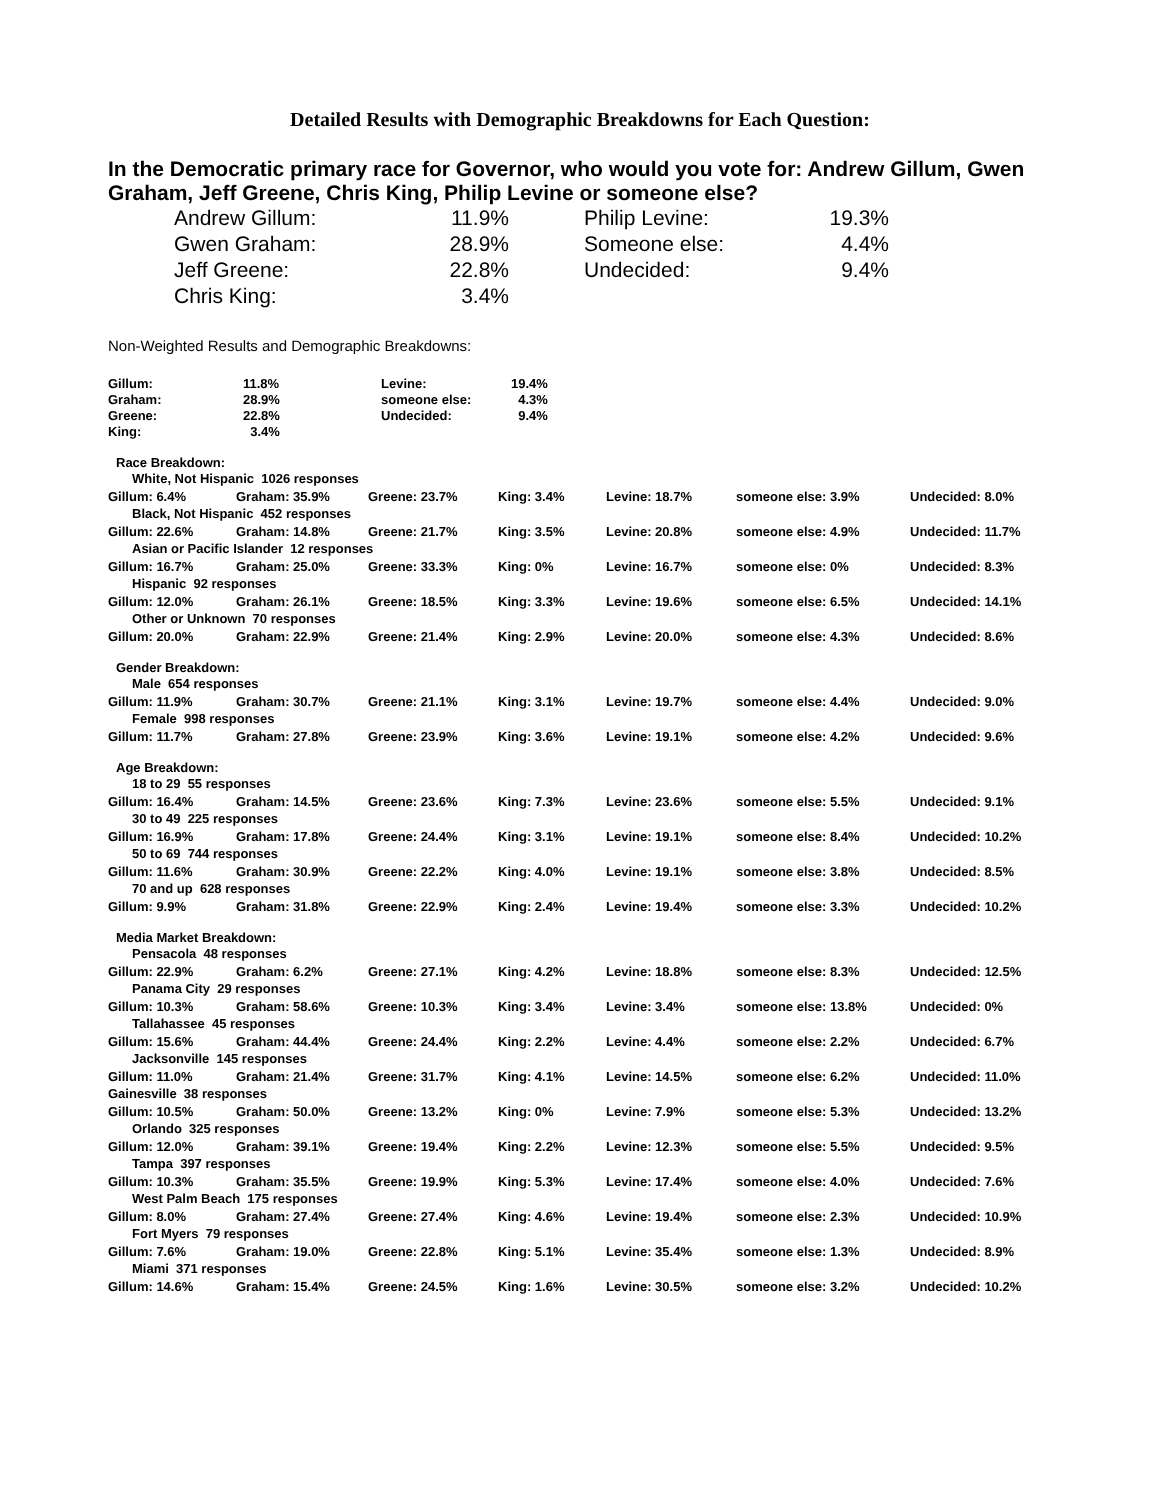Detailed Results with Demographic Breakdowns for Each Question:
In the Democratic primary race for Governor, who would you vote for: Andrew Gillum, Gwen Graham, Jeff Greene, Chris King, Philip Levine or someone else?
| Andrew Gillum: | 11.9% | | Philip Levine: | 19.3% |
| Gwen Graham: | 28.9% | | Someone else: | 4.4% |
| Jeff Greene: | 22.8% | | Undecided: | 9.4% |
| Chris King: | 3.4% | | | |
Non-Weighted Results and Demographic Breakdowns:
| Gillum: | 11.8% | Levine: | 19.4% |
| Graham: | 28.9% | someone else: | 4.3% |
| Greene: | 22.8% | Undecided: | 9.4% |
| King: | 3.4% | | |
Race Breakdown:
| White, Not Hispanic 1026 responses | | | | | | |
| Gillum: 6.4% | Graham: 35.9% | Greene: 23.7% | King: 3.4% | Levine: 18.7% | someone else: 3.9% | Undecided: 8.0% |
| Black, Not Hispanic 452 responses | | | | | | |
| Gillum: 22.6% | Graham: 14.8% | Greene: 21.7% | King: 3.5% | Levine: 20.8% | someone else: 4.9% | Undecided: 11.7% |
| Asian or Pacific Islander 12 responses | | | | | | |
| Gillum: 16.7% | Graham: 25.0% | Greene: 33.3% | King: 0% | Levine: 16.7% | someone else: 0% | Undecided: 8.3% |
| Hispanic 92 responses | | | | | | |
| Gillum: 12.0% | Graham: 26.1% | Greene: 18.5% | King: 3.3% | Levine: 19.6% | someone else: 6.5% | Undecided: 14.1% |
| Other or Unknown 70 responses | | | | | | |
| Gillum: 20.0% | Graham: 22.9% | Greene: 21.4% | King: 2.9% | Levine: 20.0% | someone else: 4.3% | Undecided: 8.6% |
| Gender Breakdown: | | | | | | |
| Male 654 responses | | | | | | |
| Gillum: 11.9% | Graham: 30.7% | Greene: 21.1% | King: 3.1% | Levine: 19.7% | someone else: 4.4% | Undecided: 9.0% |
| Female 998 responses | | | | | | |
| Gillum: 11.7% | Graham: 27.8% | Greene: 23.9% | King: 3.6% | Levine: 19.1% | someone else: 4.2% | Undecided: 9.6% |
| Age Breakdown: | | | | | | |
| 18 to 29 55 responses | | | | | | |
| Gillum: 16.4% | Graham: 14.5% | Greene: 23.6% | King: 7.3% | Levine: 23.6% | someone else: 5.5% | Undecided: 9.1% |
| 30 to 49 225 responses | | | | | | |
| Gillum: 16.9% | Graham: 17.8% | Greene: 24.4% | King: 3.1% | Levine: 19.1% | someone else: 8.4% | Undecided: 10.2% |
| 50 to 69 744 responses | | | | | | |
| Gillum: 11.6% | Graham: 30.9% | Greene: 22.2% | King: 4.0% | Levine: 19.1% | someone else: 3.8% | Undecided: 8.5% |
| 70 and up 628 responses | | | | | | |
| Gillum: 9.9% | Graham: 31.8% | Greene: 22.9% | King: 2.4% | Levine: 19.4% | someone else: 3.3% | Undecided: 10.2% |
| Media Market Breakdown: | | | | | | |
| Pensacola 48 responses | | | | | | |
| Gillum: 22.9% | Graham: 6.2% | Greene: 27.1% | King: 4.2% | Levine: 18.8% | someone else: 8.3% | Undecided: 12.5% |
| Panama City 29 responses | | | | | | |
| Gillum: 10.3% | Graham: 58.6% | Greene: 10.3% | King: 3.4% | Levine: 3.4% | someone else: 13.8% | Undecided: 0% |
| Tallahassee 45 responses | | | | | | |
| Gillum: 15.6% | Graham: 44.4% | Greene: 24.4% | King: 2.2% | Levine: 4.4% | someone else: 2.2% | Undecided: 6.7% |
| Jacksonville 145 responses | | | | | | |
| Gillum: 11.0% | Graham: 21.4% | Greene: 31.7% | King: 4.1% | Levine: 14.5% | someone else: 6.2% | Undecided: 11.0% |
| Gainesville 38 responses | | | | | | |
| Gillum: 10.5% | Graham: 50.0% | Greene: 13.2% | King: 0% | Levine: 7.9% | someone else: 5.3% | Undecided: 13.2% |
| Orlando 325 responses | | | | | | |
| Gillum: 12.0% | Graham: 39.1% | Greene: 19.4% | King: 2.2% | Levine: 12.3% | someone else: 5.5% | Undecided: 9.5% |
| Tampa 397 responses | | | | | | |
| Gillum: 10.3% | Graham: 35.5% | Greene: 19.9% | King: 5.3% | Levine: 17.4% | someone else: 4.0% | Undecided: 7.6% |
| West Palm Beach 175 responses | | | | | | |
| Gillum: 8.0% | Graham: 27.4% | Greene: 27.4% | King: 4.6% | Levine: 19.4% | someone else: 2.3% | Undecided: 10.9% |
| Fort Myers 79 responses | | | | | | |
| Gillum: 7.6% | Graham: 19.0% | Greene: 22.8% | King: 5.1% | Levine: 35.4% | someone else: 1.3% | Undecided: 8.9% |
| Miami 371 responses | | | | | | |
| Gillum: 14.6% | Graham: 15.4% | Greene: 24.5% | King: 1.6% | Levine: 30.5% | someone else: 3.2% | Undecided: 10.2% |